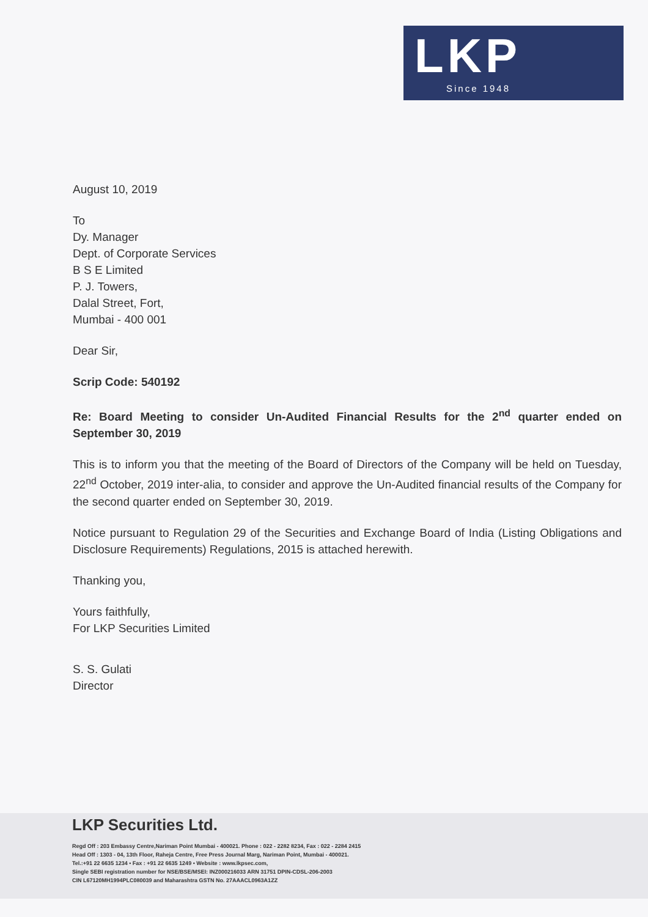LKP
Since 1948
August 10, 2019
To
Dy. Manager
Dept. of Corporate Services
B S E Limited
P. J. Towers,
Dalal Street, Fort,
Mumbai - 400 001
Dear Sir,
Scrip Code: 540192
Re: Board Meeting to consider Un-Audited Financial Results for the 2<sup>nd</sup> quarter ended on September 30, 2019
This is to inform you that the meeting of the Board of Directors of the Company will be held on Tuesday, 22<sup>nd</sup> October, 2019 inter-alia, to consider and approve the Un-Audited financial results of the Company for the second quarter ended on September 30, 2019.
Notice pursuant to Regulation 29 of the Securities and Exchange Board of India (Listing Obligations and Disclosure Requirements) Regulations, 2015 is attached herewith.
Thanking you,
Yours faithfully,
For LKP Securities Limited
S. S. Gulati
Director
LKP Securities Ltd.
Regd Off : 203 Embassy Centre,Nariman Point Mumbai - 400021. Phone : 022 - 2282 8234, Fax : 022 - 2284 2415
Head Off : 1303 - 04, 13th Floor, Raheja Centre, Free Press Journal Marg, Nariman Point, Mumbai - 400021.
Tel.:+91 22 6635 1234 • Fax : +91 22 6635 1249 • Website : www.lkpsec.com,
Single SEBI registration number for NSE/BSE/MSEI: INZ000216033 ARN 31751 DPIN-CDSL-206-2003
CIN L67120MH1994PLC080039 and Maharashtra GSTN No. 27AAACL0963A1ZZ